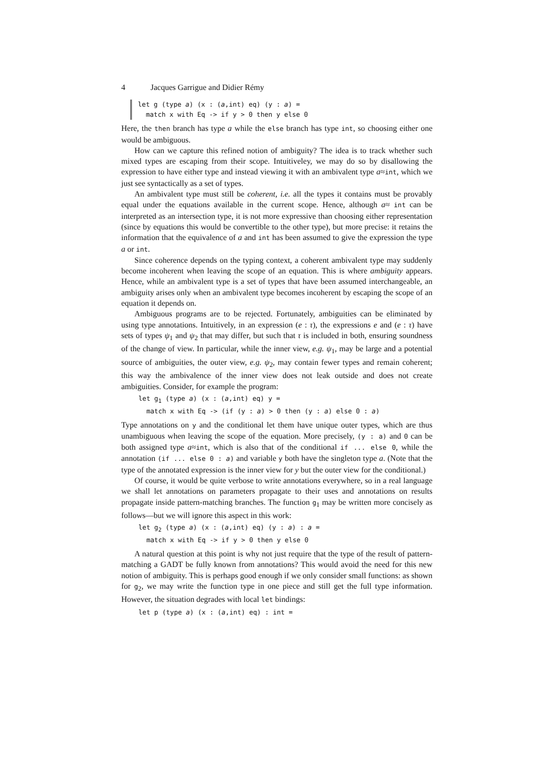4 Jacques Garrigue and Didier Rémy
let g (type a) (x : (a,int) eq) (y : a) =
  match x with Eq -> if y > 0 then y else 0
Here, the then branch has type a while the else branch has type int, so choosing either one would be ambiguous.
How can we capture this refined notion of ambiguity? The idea is to track whether such mixed types are escaping from their scope. Intuitiveley, we may do so by disallowing the expression to have either type and instead viewing it with an ambivalent type a≈int, which we just see syntactically as a set of types.
An ambivalent type must still be coherent, i.e. all the types it contains must be provably equal under the equations available in the current scope. Hence, although a≈ int can be interpreted as an intersection type, it is not more expressive than choosing either representation (since by equations this would be convertible to the other type), but more precise: it retains the information that the equivalence of a and int has been assumed to give the expression the type a or int.
Since coherence depends on the typing context, a coherent ambivalent type may suddenly become incoherent when leaving the scope of an equation. This is where ambiguity appears. Hence, while an ambivalent type is a set of types that have been assumed interchangeable, an ambiguity arises only when an ambivalent type becomes incoherent by escaping the scope of an equation it depends on.
Ambiguous programs are to be rejected. Fortunately, ambiguities can be eliminated by using type annotations. Intuitively, in an expression (e : τ), the expressions e and (e : τ) have sets of types ψ<sub>1</sub> and ψ<sub>2</sub> that may differ, but such that τ is included in both, ensuring soundness of the change of view. In particular, while the inner view, e.g. ψ<sub>1</sub>, may be large and a potential source of ambiguities, the outer view, e.g. ψ<sub>2</sub>, may contain fewer types and remain coherent; this way the ambivalence of the inner view does not leak outside and does not create ambiguities. Consider, for example the program:
let g1 (type a) (x : (a,int) eq) y =
  match x with Eq -> (if (y : a) > 0 then (y : a) else 0 : a)
Type annotations on y and the conditional let them have unique outer types, which are thus unambiguous when leaving the scope of the equation. More precisely, (y : a) and 0 can be both assigned type a≈int, which is also that of the conditional if ... else 0, while the annotation (if ... else 0 : a) and variable y both have the singleton type a. (Note that the type of the annotated expression is the inner view for y but the outer view for the conditional.)
Of course, it would be quite verbose to write annotations everywhere, so in a real language we shall let annotations on parameters propagate to their uses and annotations on results propagate inside pattern-matching branches. The function g<sub>1</sub> may be written more concisely as follows—but we will ignore this aspect in this work:
let g2 (type a) (x : (a,int) eq) (y : a) : a =
  match x with Eq -> if y > 0 then y else 0
A natural question at this point is why not just require that the type of the result of pattern-matching a GADT be fully known from annotations? This would avoid the need for this new notion of ambiguity. This is perhaps good enough if we only consider small functions: as shown for g<sub>2</sub>, we may write the function type in one piece and still get the full type information. However, the situation degrades with local let bindings:
let p (type a) (x : (a,int) eq) : int =